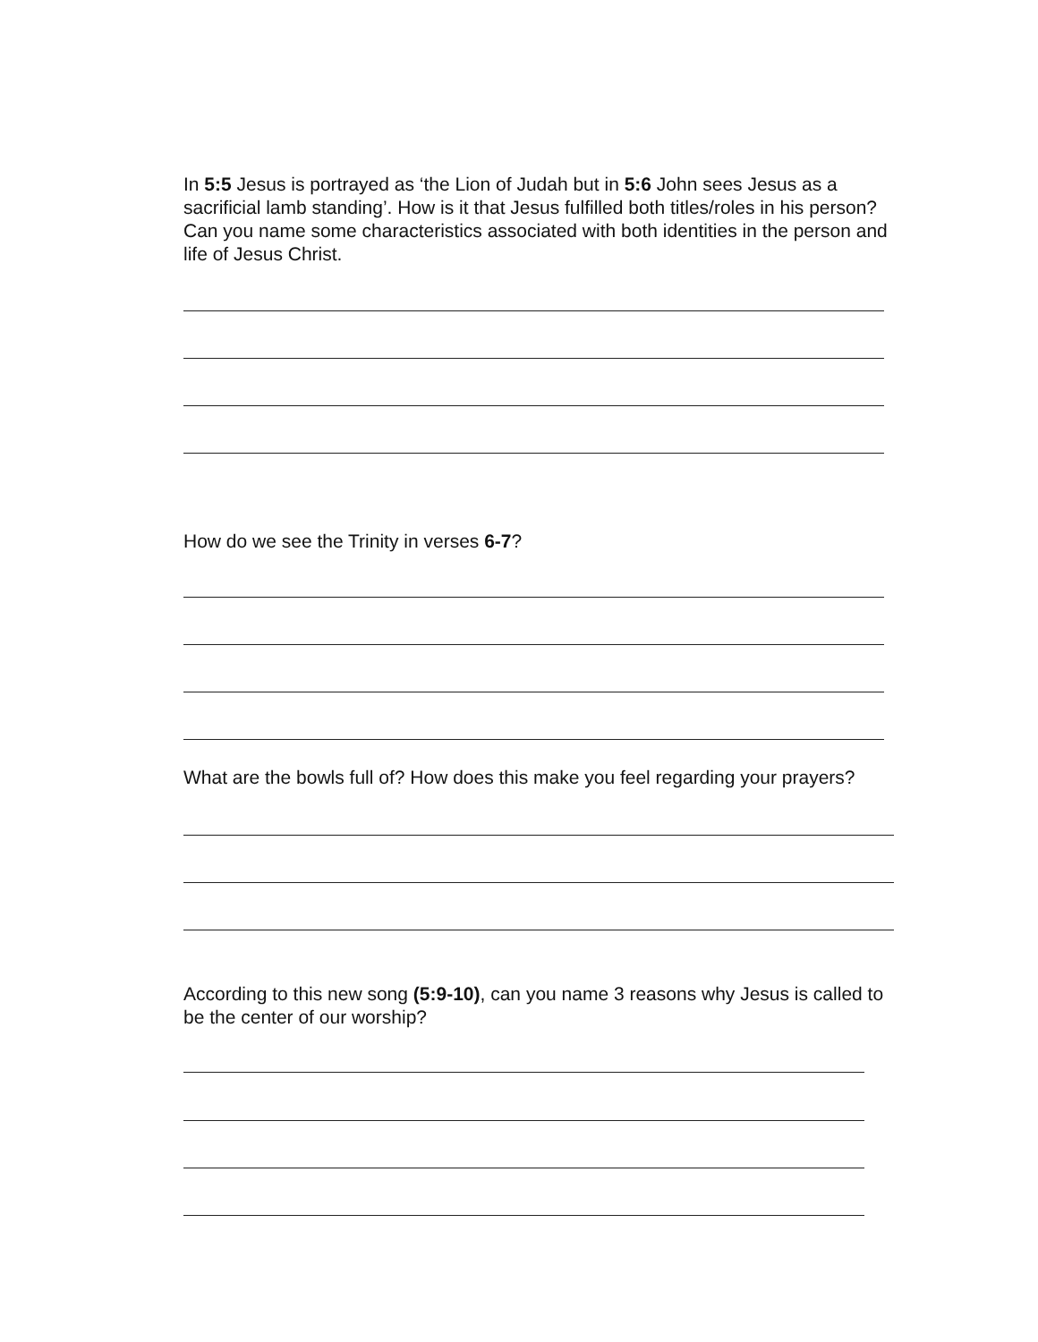In 5:5 Jesus is portrayed as ‘the Lion of Judah but in 5:6 John sees Jesus as a sacrificial lamb standing’. How is it that Jesus fulfilled both titles/roles in his person? Can you name some characteristics associated with both identities in the person and life of Jesus Christ.
How do we see the Trinity in verses 6-7?
What are the bowls full of? How does this make you feel regarding your prayers?
According to this new song (5:9-10), can you name 3 reasons why Jesus is called to be the center of our worship?